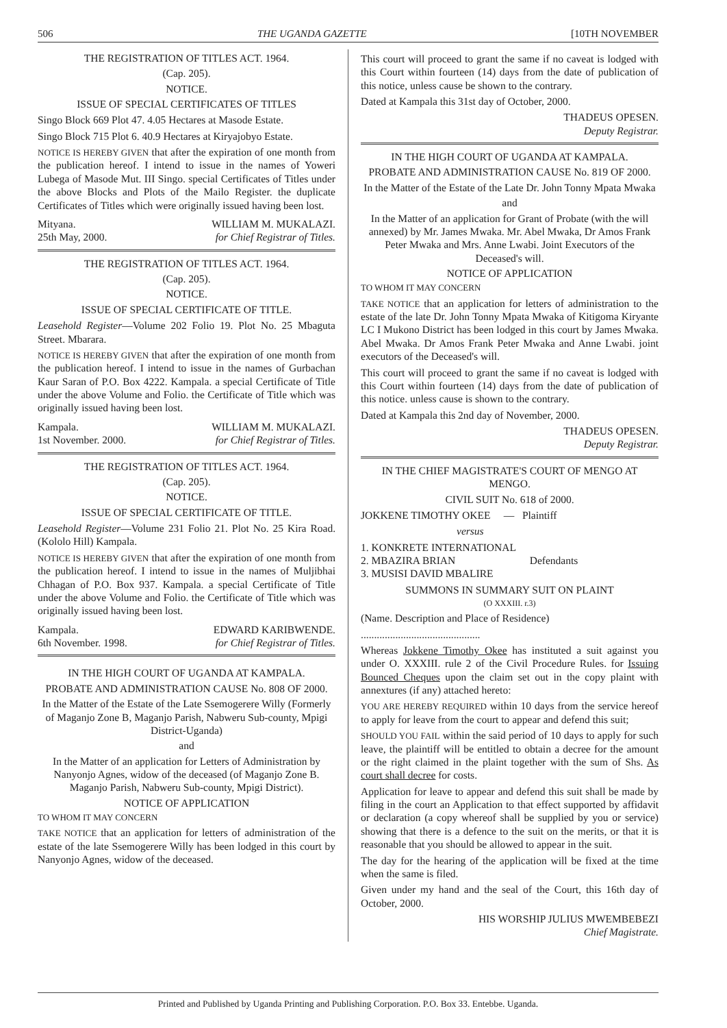506 THE UGANDA GAZETTE [10TH NOVEMBER
THE REGISTRATION OF TITLES ACT. 1964.
(Cap. 205).
NOTICE.
ISSUE OF SPECIAL CERTIFICATES OF TITLES
Singo Block 669 Plot 47. 4.05 Hectares at Masode Estate.
Singo Block 715 Plot 6. 40.9 Hectares at Kiryajobyo Estate.
NOTICE IS HEREBY GIVEN that after the expiration of one month from the publication hereof. I intend to issue in the names of Yoweri Lubega of Masode Mut. III Singo. special Certificates of Titles under the above Blocks and Plots of the Mailo Register. the duplicate Certificates of Titles which were originally issued having been lost.
Mityana.
25th May, 2000. WILLIAM M. MUKALAZI.
for Chief Registrar of Titles.
THE REGISTRATION OF TITLES ACT. 1964.
(Cap. 205).
NOTICE.
ISSUE OF SPECIAL CERTIFICATE OF TITLE.
Leasehold Register—Volume 202 Folio 19. Plot No. 25 Mbaguta Street. Mbarara.
NOTICE IS HEREBY GIVEN that after the expiration of one month from the publication hereof. I intend to issue in the names of Gurbachan Kaur Saran of P.O. Box 4222. Kampala. a special Certificate of Title under the above Volume and Folio. the Certificate of Title which was originally issued having been lost.
Kampala.
1st November. 2000. WILLIAM M. MUKALAZI.
for Chief Registrar of Titles.
THE REGISTRATION OF TITLES ACT. 1964.
(Cap. 205).
NOTICE.
ISSUE OF SPECIAL CERTIFICATE OF TITLE.
Leasehold Register—Volume 231 Folio 21. Plot No. 25 Kira Road. (Kololo Hill) Kampala.
NOTICE IS HEREBY GIVEN that after the expiration of one month from the publication hereof. I intend to issue in the names of Muljibhai Chhagan of P.O. Box 937. Kampala. a special Certificate of Title under the above Volume and Folio. the Certificate of Title which was originally issued having been lost.
Kampala.
6th November. 1998. EDWARD KARIBWENDE.
for Chief Registrar of Titles.
IN THE HIGH COURT OF UGANDA AT KAMPALA.
PROBATE AND ADMINISTRATION CAUSE No. 808 OF 2000.
In the Matter of the Estate of the Late Ssemogerere Willy (Formerly of Maganjo Zone B, Maganjo Parish, Nabweru Sub-county, Mpigi District-Uganda)
and
In the Matter of an application for Letters of Administration by Nanyonjo Agnes, widow of the deceased (of Maganjo Zone B. Maganjo Parish, Nabweru Sub-county, Mpigi District).
NOTICE OF APPLICATION
TO WHOM IT MAY CONCERN
TAKE NOTICE that an application for letters of administration of the estate of the late Ssemogerere Willy has been lodged in this court by Nanyonjo Agnes, widow of the deceased.
This court will proceed to grant the same if no caveat is lodged with this Court within fourteen (14) days from the date of publication of this notice, unless cause be shown to the contrary.
Dated at Kampala this 31st day of October, 2000.
THADEUS OPESEN.
Deputy Registrar.
IN THE HIGH COURT OF UGANDA AT KAMPALA.
PROBATE AND ADMINISTRATION CAUSE No. 819 OF 2000.
In the Matter of the Estate of the Late Dr. John Tonny Mpata Mwaka
and
In the Matter of an application for Grant of Probate (with the will annexed) by Mr. James Mwaka. Mr. Abel Mwaka, Dr Amos Frank Peter Mwaka and Mrs. Anne Lwabi. Joint Executors of the Deceased's will.
NOTICE OF APPLICATION
TO WHOM IT MAY CONCERN
TAKE NOTICE that an application for letters of administration to the estate of the late Dr. John Tonny Mpata Mwaka of Kitigoma Kiryante LC I Mukono District has been lodged in this court by James Mwaka. Abel Mwaka. Dr Amos Frank Peter Mwaka and Anne Lwabi. joint executors of the Deceased's will.
This court will proceed to grant the same if no caveat is lodged with this Court within fourteen (14) days from the date of publication of this notice. unless cause is shown to the contrary.
Dated at Kampala this 2nd day of November, 2000.
THADEUS OPESEN.
Deputy Registrar.
IN THE CHIEF MAGISTRATE'S COURT OF MENGO AT MENGO.
CIVIL SUIT No. 618 of 2000.
JOKKENE TIMOTHY OKEE — Plaintiff
versus
1. KONKRETE INTERNATIONAL
2. MBAZIRA BRIAN Defendants
3. MUSISI DAVID MBALIRE
SUMMONS IN SUMMARY SUIT ON PLAINT
(O XXXIII. r.3)
(Name. Description and Place of Residence)
.............................................
Whereas Jokkene Timothy Okee has instituted a suit against you under O. XXXIII. rule 2 of the Civil Procedure Rules. for Issuing Bounced Cheques upon the claim set out in the copy plaint with annextures (if any) attached hereto:
YOU ARE HEREBY REQUIRED within 10 days from the service hereof to apply for leave from the court to appear and defend this suit;
SHOULD YOU FAIL within the said period of 10 days to apply for such leave, the plaintiff will be entitled to obtain a decree for the amount or the right claimed in the plaint together with the sum of Shs. As court shall decree for costs.
Application for leave to appear and defend this suit shall be made by filing in the court an Application to that effect supported by affidavit or declaration (a copy whereof shall be supplied by you or service) showing that there is a defence to the suit on the merits, or that it is reasonable that you should be allowed to appear in the suit.
The day for the hearing of the application will be fixed at the time when the same is filed.
Given under my hand and the seal of the Court, this 16th day of October, 2000.
HIS WORSHIP JULIUS MWEMBEBEZI
Chief Magistrate.
Printed and Published by Uganda Printing and Publishing Corporation. P.O. Box 33. Entebbe. Uganda.